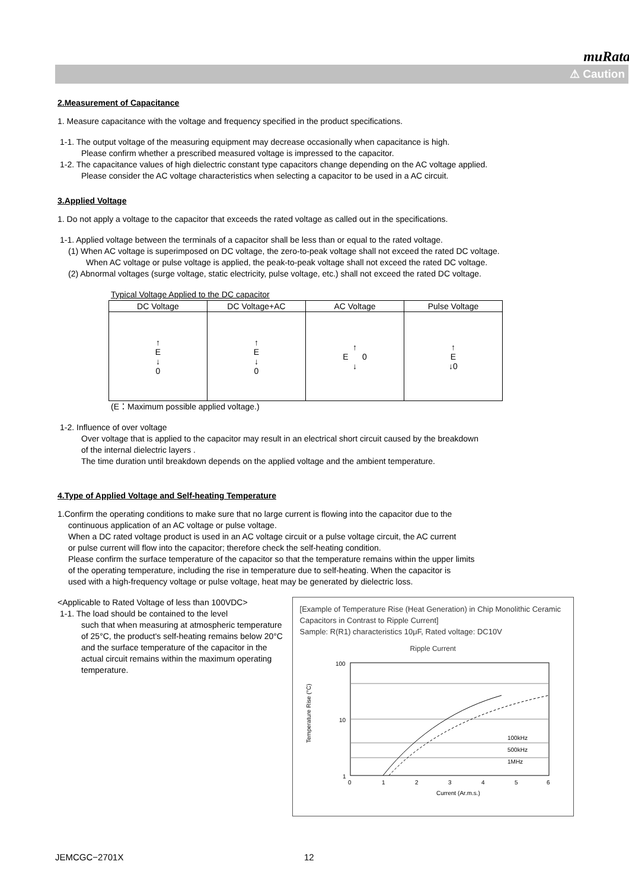muRata
⚠ Caution
2.Measurement of Capacitance
1. Measure capacitance with the voltage and frequency specified in the product specifications.
1-1. The output voltage of the measuring equipment may decrease occasionally when capacitance is high.
Please confirm whether a prescribed measured voltage is impressed to the capacitor.
1-2. The capacitance values of high dielectric constant type capacitors change depending on the AC voltage applied.
Please consider the AC voltage characteristics when selecting a capacitor to be used in a AC circuit.
3.Applied Voltage
1. Do not apply a voltage to the capacitor that exceeds the rated voltage as called out in the specifications.
1-1. Applied voltage between the terminals of a capacitor shall be less than or equal to the rated voltage.
(1) When AC voltage is superimposed on DC voltage, the zero-to-peak voltage shall not exceed the rated DC voltage.
When AC voltage or pulse voltage is applied, the peak-to-peak voltage shall not exceed the rated DC voltage.
(2) Abnormal voltages (surge voltage, static electricity, pulse voltage, etc.) shall not exceed the rated DC voltage.
Typical Voltage Applied to the DC capacitor
| DC Voltage | DC Voltage+AC | AC Voltage | Pulse Voltage |
| --- | --- | --- | --- |
| ↑ E ↓ 0 | ↑ E ↓ 0 | ↑ E 0 ↓ | ↑ E ↓0 |
(E：Maximum possible applied voltage.)
1-2. Influence of over voltage
Over voltage that is applied to the capacitor may result in an electrical short circuit caused by the breakdown
of the internal dielectric layers .
The time duration until breakdown depends on the applied voltage and the ambient temperature.
4.Type of Applied Voltage and Self-heating Temperature
1.Confirm the operating conditions to make sure that no large current is flowing into the capacitor due to the
continuous application of an AC voltage or pulse voltage.
When a DC rated voltage product is used in an AC voltage circuit or a pulse voltage circuit, the AC current
or pulse current will flow into the capacitor; therefore check the self-heating condition.
Please confirm the surface temperature of the capacitor so that the temperature remains within the upper limits
of the operating temperature, including the rise in temperature due to self-heating. When the capacitor is
used with a high-frequency voltage or pulse voltage, heat may be generated by dielectric loss.
<Applicable to Rated Voltage of less than 100VDC>
1-1. The load should be contained to the level
such that when measuring at atmospheric temperature of 25°C, the product's self-heating remains below 20°C and the surface temperature of the capacitor in the actual circuit remains within the maximum operating temperature.
[Example of Temperature Rise (Heat Generation) in Chip Monolithic Ceramic Capacitors in Contrast to Ripple Current]
Sample: R(R1) characteristics 10μF, Rated voltage: DC10V
Ripple Current
100
10
1
Temperature Rise (°C)
0
1
2
3
4
5
6
Current (Ar.m.s.)
100kHz
500kHz
1MHz
JEMCGC−2701X 12